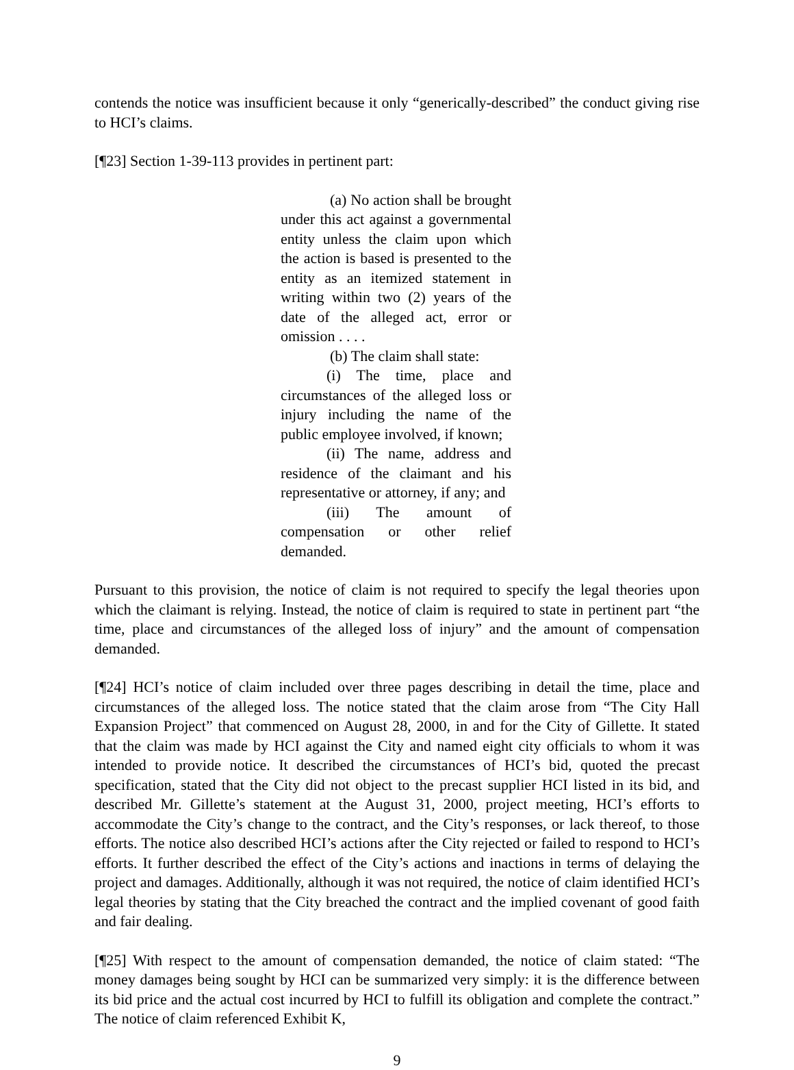contends the notice was insufficient because it only “generically-described” the conduct giving rise to HCI’s claims.
[¶23] Section 1-39-113 provides in pertinent part:
(a) No action shall be brought under this act against a governmental entity unless the claim upon which the action is based is presented to the entity as an itemized statement in writing within two (2) years of the date of the alleged act, error or omission . . . .
(b) The claim shall state:
(i) The time, place and circumstances of the alleged loss or injury including the name of the public employee involved, if known;
(ii) The name, address and residence of the claimant and his representative or attorney, if any; and
(iii) The amount of compensation or other relief demanded.
Pursuant to this provision, the notice of claim is not required to specify the legal theories upon which the claimant is relying. Instead, the notice of claim is required to state in pertinent part “the time, place and circumstances of the alleged loss of injury” and the amount of compensation demanded.
[¶24] HCI’s notice of claim included over three pages describing in detail the time, place and circumstances of the alleged loss. The notice stated that the claim arose from “The City Hall Expansion Project” that commenced on August 28, 2000, in and for the City of Gillette. It stated that the claim was made by HCI against the City and named eight city officials to whom it was intended to provide notice. It described the circumstances of HCI’s bid, quoted the precast specification, stated that the City did not object to the precast supplier HCI listed in its bid, and described Mr. Gillette’s statement at the August 31, 2000, project meeting, HCI’s efforts to accommodate the City’s change to the contract, and the City’s responses, or lack thereof, to those efforts. The notice also described HCI’s actions after the City rejected or failed to respond to HCI’s efforts. It further described the effect of the City’s actions and inactions in terms of delaying the project and damages. Additionally, although it was not required, the notice of claim identified HCI’s legal theories by stating that the City breached the contract and the implied covenant of good faith and fair dealing.
[¶25] With respect to the amount of compensation demanded, the notice of claim stated: “The money damages being sought by HCI can be summarized very simply: it is the difference between its bid price and the actual cost incurred by HCI to fulfill its obligation and complete the contract.” The notice of claim referenced Exhibit K,
9